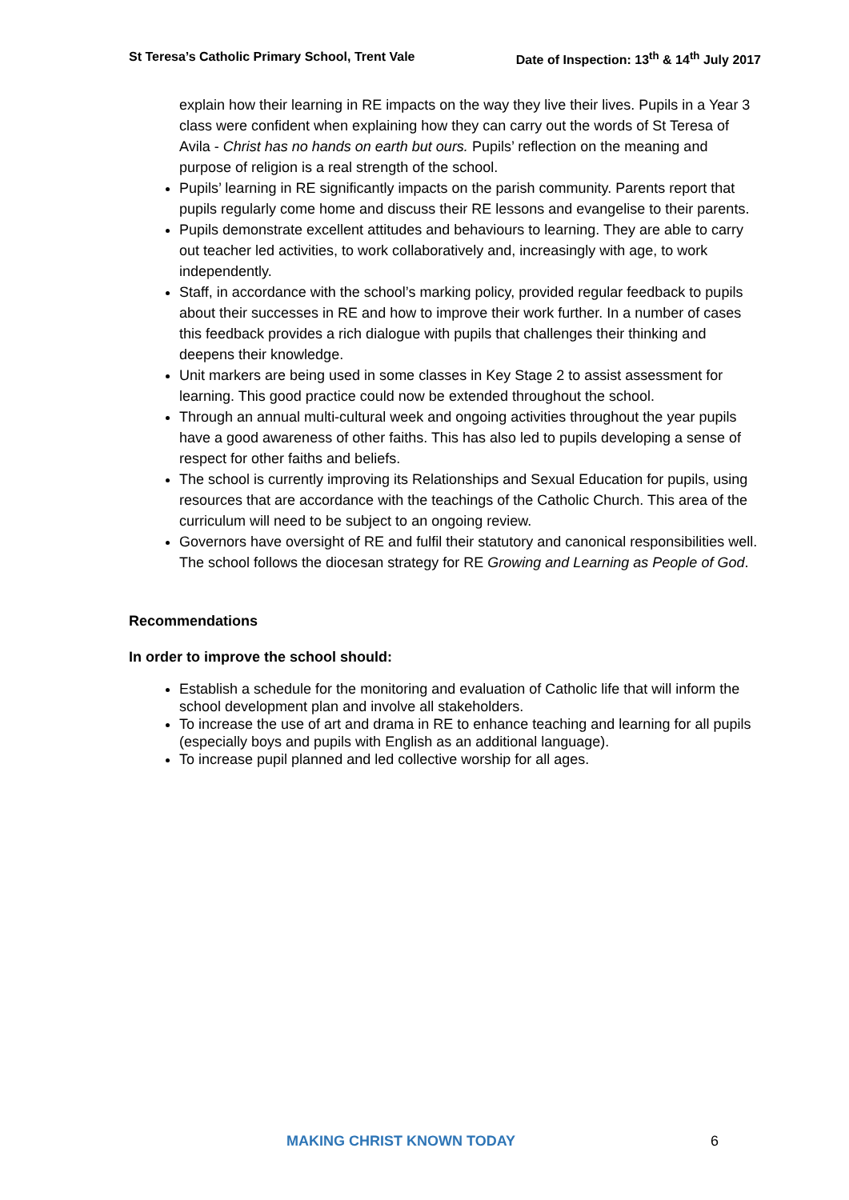St Teresa’s Catholic Primary School, Trent Vale Date of Inspection: 13<sup>th</sup> & 14<sup>th</sup> July 2017
explain how their learning in RE impacts on the way they live their lives. Pupils in a Year 3 class were confident when explaining how they can carry out the words of St Teresa of Avila - Christ has no hands on earth but ours. Pupils’ reflection on the meaning and purpose of religion is a real strength of the school.
Pupils’ learning in RE significantly impacts on the parish community. Parents report that pupils regularly come home and discuss their RE lessons and evangelise to their parents.
Pupils demonstrate excellent attitudes and behaviours to learning. They are able to carry out teacher led activities, to work collaboratively and, increasingly with age, to work independently.
Staff, in accordance with the school’s marking policy, provided regular feedback to pupils about their successes in RE and how to improve their work further. In a number of cases this feedback provides a rich dialogue with pupils that challenges their thinking and deepens their knowledge.
Unit markers are being used in some classes in Key Stage 2 to assist assessment for learning. This good practice could now be extended throughout the school.
Through an annual multi-cultural week and ongoing activities throughout the year pupils have a good awareness of other faiths. This has also led to pupils developing a sense of respect for other faiths and beliefs.
The school is currently improving its Relationships and Sexual Education for pupils, using resources that are accordance with the teachings of the Catholic Church. This area of the curriculum will need to be subject to an ongoing review.
Governors have oversight of RE and fulfil their statutory and canonical responsibilities well. The school follows the diocesan strategy for RE Growing and Learning as People of God.
Recommendations
In order to improve the school should:
Establish a schedule for the monitoring and evaluation of Catholic life that will inform the school development plan and involve all stakeholders.
To increase the use of art and drama in RE to enhance teaching and learning for all pupils (especially boys and pupils with English as an additional language).
To increase pupil planned and led collective worship for all ages.
MAKING CHRIST KNOWN TODAY 6